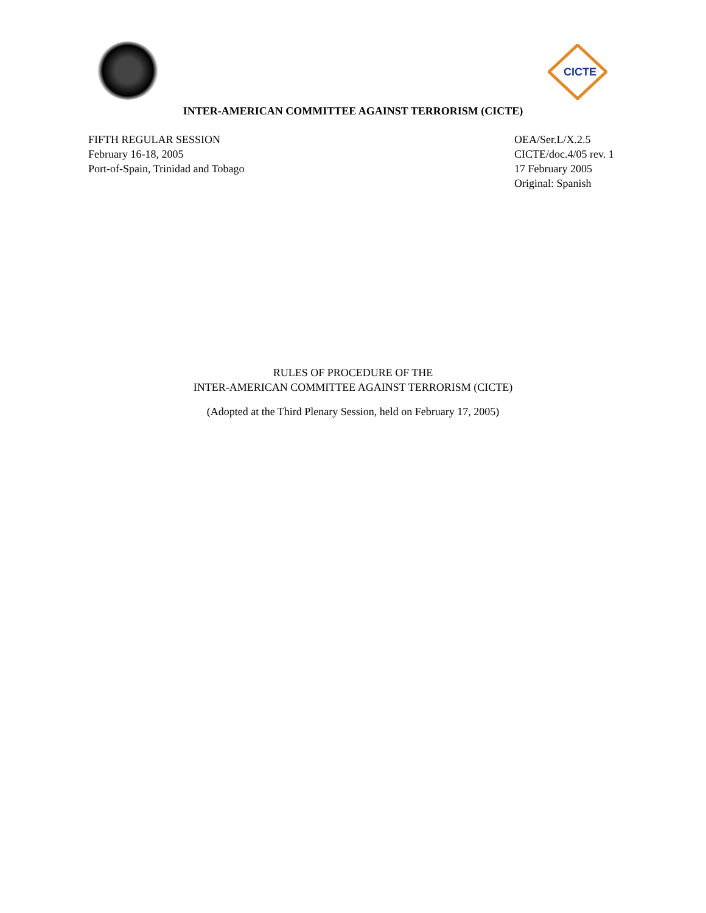CICTE
INTER-AMERICAN COMMITTEE AGAINST TERRORISM (CICTE)
FIFTH REGULAR SESSION
February 16-18, 2005
Port-of-Spain, Trinidad and Tobago
OEA/Ser.L/X.2.5
CICTE/doc.4/05 rev. 1
17 February 2005
Original: Spanish
RULES OF PROCEDURE OF THE
INTER-AMERICAN COMMITTEE AGAINST TERRORISM (CICTE)
(Adopted at the Third Plenary Session, held on February 17, 2005)